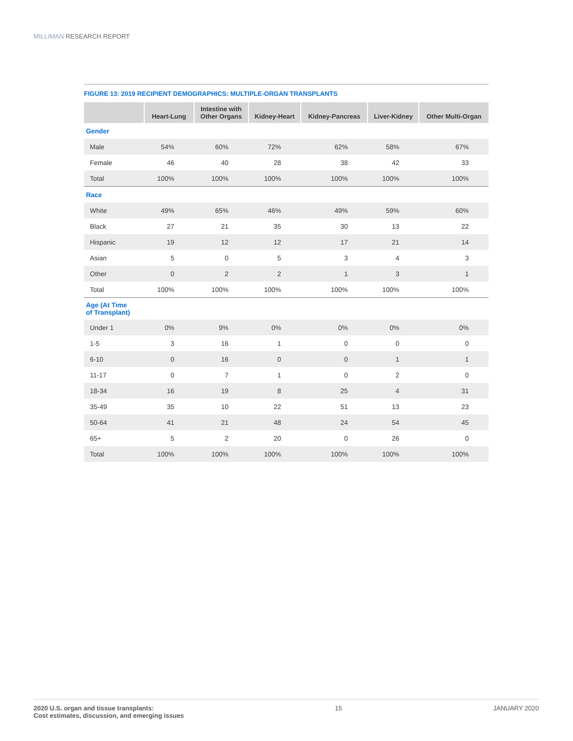MILLIMAN RESEARCH REPORT
FIGURE 13: 2019 RECIPIENT DEMOGRAPHICS: MULTIPLE-ORGAN TRANSPLANTS
| | Heart-Lung | Intestine with Other Organs | Kidney-Heart | Kidney-Pancreas | Liver-Kidney | Other Multi-Organ |
| --- | --- | --- | --- | --- | --- | --- |
| Gender | | | | | | |
| Male | 54% | 60% | 72% | 62% | 58% | 67% |
| Female | 46 | 40 | 28 | 38 | 42 | 33 |
| Total | 100% | 100% | 100% | 100% | 100% | 100% |
| Race | | | | | | |
| White | 49% | 65% | 46% | 49% | 59% | 60% |
| Black | 27 | 21 | 35 | 30 | 13 | 22 |
| Hispanic | 19 | 12 | 12 | 17 | 21 | 14 |
| Asian | 5 | 0 | 5 | 3 | 4 | 3 |
| Other | 0 | 2 | 2 | 1 | 3 | 1 |
| Total | 100% | 100% | 100% | 100% | 100% | 100% |
| Age (At Time of Transplant) | | | | | | |
| Under 1 | 0% | 9% | 0% | 0% | 0% | 0% |
| 1-5 | 3 | 16 | 1 | 0 | 0 | 0 |
| 6-10 | 0 | 16 | 0 | 0 | 1 | 1 |
| 11-17 | 0 | 7 | 1 | 0 | 2 | 0 |
| 18-34 | 16 | 19 | 8 | 25 | 4 | 31 |
| 35-49 | 35 | 10 | 22 | 51 | 13 | 23 |
| 50-64 | 41 | 21 | 48 | 24 | 54 | 45 |
| 65+ | 5 | 2 | 20 | 0 | 26 | 0 |
| Total | 100% | 100% | 100% | 100% | 100% | 100% |
2020 U.S. organ and tissue transplants:
Cost estimates, discussion, and emerging issues
15 JANUARY 2020